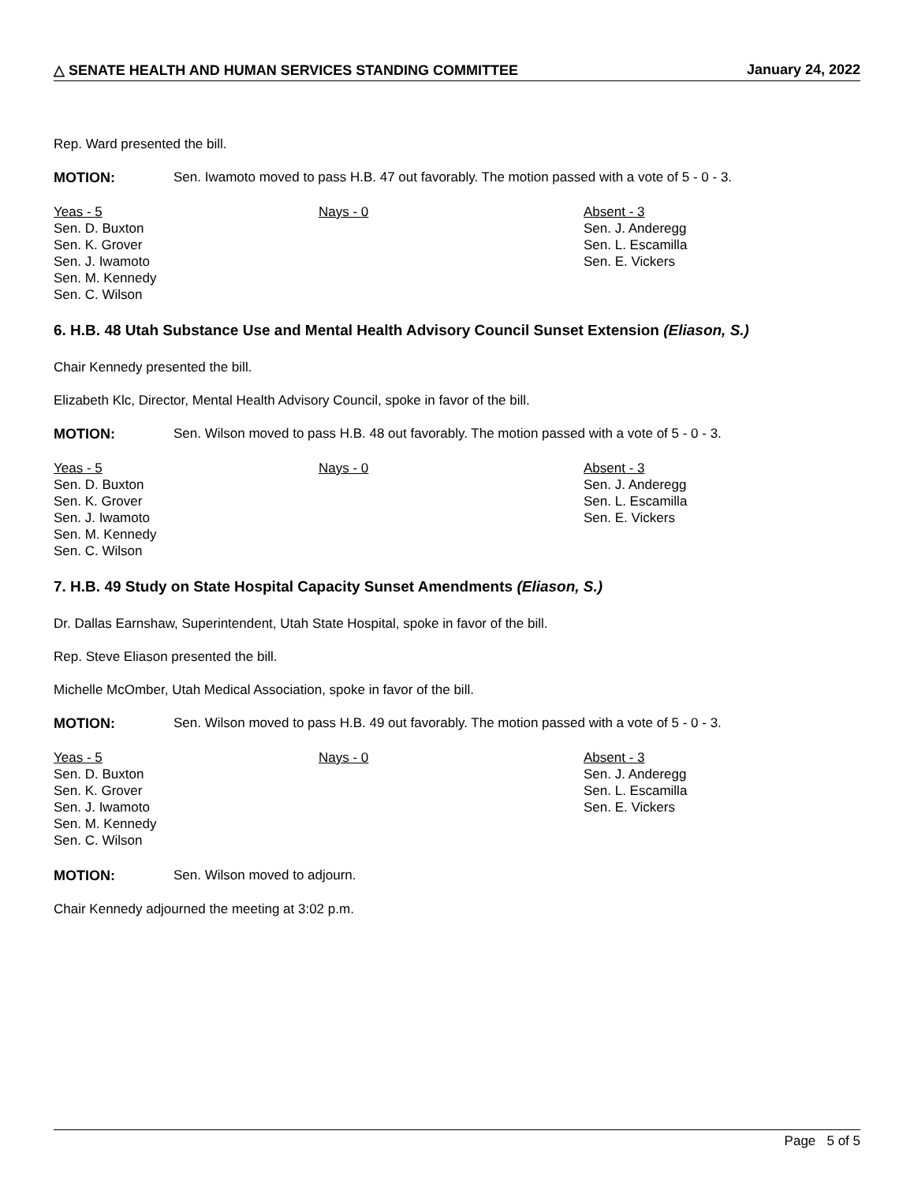△ SENATE HEALTH AND HUMAN SERVICES STANDING COMMITTEE January 24, 2022
Rep. Ward presented the bill.
MOTION: Sen. Iwamoto moved to pass H.B. 47 out favorably. The motion passed with a vote of 5 - 0 - 3.
Yeas - 5
Sen. D. Buxton
Sen. K. Grover
Sen. J. Iwamoto
Sen. M. Kennedy
Sen. C. Wilson
Nays - 0 Absent - 3
Sen. J. Anderegg
Sen. L. Escamilla
Sen. E. Vickers
6. H.B. 48 Utah Substance Use and Mental Health Advisory Council Sunset Extension (Eliason, S.)
Chair Kennedy presented the bill.
Elizabeth Klc, Director, Mental Health Advisory Council, spoke in favor of the bill.
MOTION: Sen. Wilson moved to pass H.B. 48 out favorably. The motion passed with a vote of 5 - 0 - 3.
Yeas - 5
Sen. D. Buxton
Sen. K. Grover
Sen. J. Iwamoto
Sen. M. Kennedy
Sen. C. Wilson
Nays - 0 Absent - 3
Sen. J. Anderegg
Sen. L. Escamilla
Sen. E. Vickers
7. H.B. 49 Study on State Hospital Capacity Sunset Amendments (Eliason, S.)
Dr. Dallas Earnshaw, Superintendent, Utah State Hospital, spoke in favor of the bill.
Rep. Steve Eliason presented the bill.
Michelle McOmber, Utah Medical Association, spoke in favor of the bill.
MOTION: Sen. Wilson moved to pass H.B. 49 out favorably. The motion passed with a vote of 5 - 0 - 3.
Yeas - 5
Sen. D. Buxton
Sen. K. Grover
Sen. J. Iwamoto
Sen. M. Kennedy
Sen. C. Wilson
Nays - 0 Absent - 3
Sen. J. Anderegg
Sen. L. Escamilla
Sen. E. Vickers
MOTION: Sen. Wilson moved to adjourn.
Chair Kennedy adjourned the meeting at 3:02 p.m.
Page 5 of 5